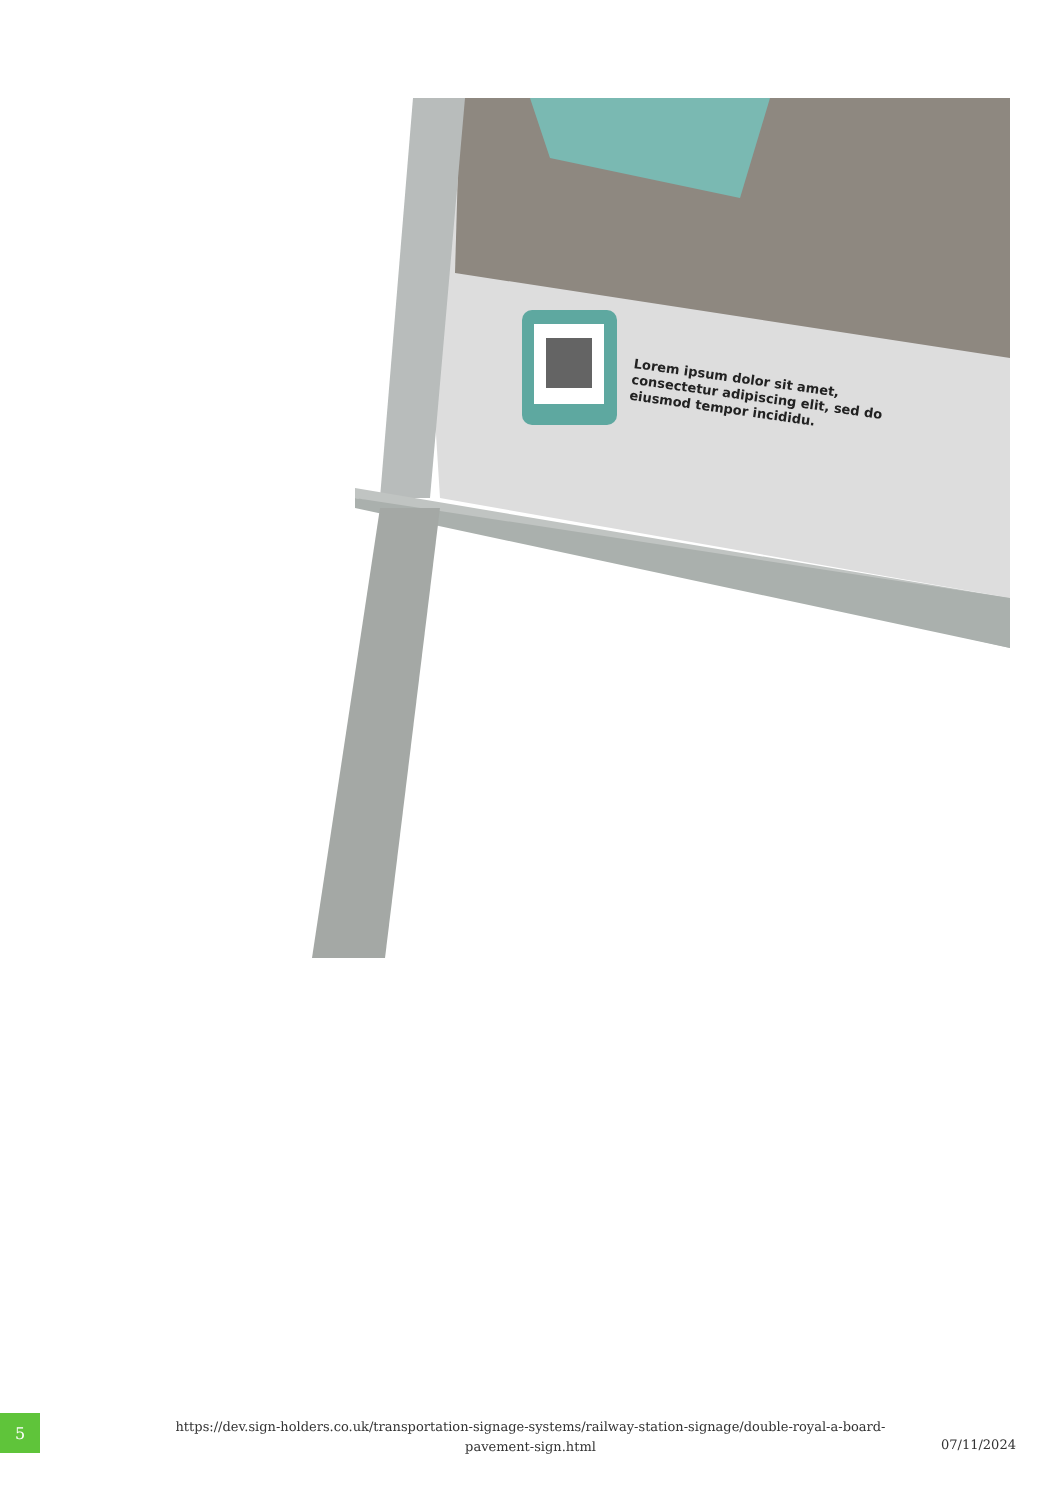Lorem ipsum dolor sit amet, consectetur adipiscing elit, sed do eiusmod tempor incididu.
5
https://dev.sign-holders.co.uk/transportation-signage-systems/railway-station-signage/double-royal-a-board-pavement-sign.html
07/11/2024